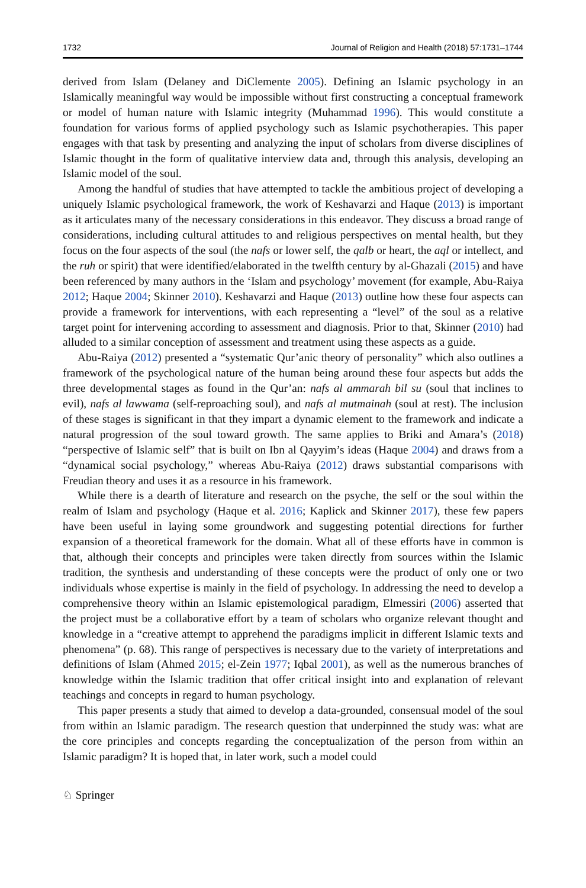1732 Journal of Religion and Health (2018) 57:1731–1744
derived from Islam (Delaney and DiClemente 2005). Defining an Islamic psychology in an Islamically meaningful way would be impossible without first constructing a conceptual framework or model of human nature with Islamic integrity (Muhammad 1996). This would constitute a foundation for various forms of applied psychology such as Islamic psychotherapies. This paper engages with that task by presenting and analyzing the input of scholars from diverse disciplines of Islamic thought in the form of qualitative interview data and, through this analysis, developing an Islamic model of the soul.
Among the handful of studies that have attempted to tackle the ambitious project of developing a uniquely Islamic psychological framework, the work of Keshavarzi and Haque (2013) is important as it articulates many of the necessary considerations in this endeavor. They discuss a broad range of considerations, including cultural attitudes to and religious perspectives on mental health, but they focus on the four aspects of the soul (the nafs or lower self, the qalb or heart, the aql or intellect, and the ruh or spirit) that were identified/elaborated in the twelfth century by al-Ghazali (2015) and have been referenced by many authors in the ‘Islam and psychology’ movement (for example, Abu-Raiya 2012; Haque 2004; Skinner 2010). Keshavarzi and Haque (2013) outline how these four aspects can provide a framework for interventions, with each representing a “level” of the soul as a relative target point for intervening according to assessment and diagnosis. Prior to that, Skinner (2010) had alluded to a similar conception of assessment and treatment using these aspects as a guide.
Abu-Raiya (2012) presented a “systematic Qur’anic theory of personality” which also outlines a framework of the psychological nature of the human being around these four aspects but adds the three developmental stages as found in the Qur’an: nafs al ammarah bil su (soul that inclines to evil), nafs al lawwama (self-reproaching soul), and nafs al mutmainah (soul at rest). The inclusion of these stages is significant in that they impart a dynamic element to the framework and indicate a natural progression of the soul toward growth. The same applies to Briki and Amara’s (2018) “perspective of Islamic self” that is built on Ibn al Qayyim’s ideas (Haque 2004) and draws from a “dynamical social psychology,” whereas Abu-Raiya (2012) draws substantial comparisons with Freudian theory and uses it as a resource in his framework.
While there is a dearth of literature and research on the psyche, the self or the soul within the realm of Islam and psychology (Haque et al. 2016; Kaplick and Skinner 2017), these few papers have been useful in laying some groundwork and suggesting potential directions for further expansion of a theoretical framework for the domain. What all of these efforts have in common is that, although their concepts and principles were taken directly from sources within the Islamic tradition, the synthesis and understanding of these concepts were the product of only one or two individuals whose expertise is mainly in the field of psychology. In addressing the need to develop a comprehensive theory within an Islamic epistemological paradigm, Elmessiri (2006) asserted that the project must be a collaborative effort by a team of scholars who organize relevant thought and knowledge in a “creative attempt to apprehend the paradigms implicit in different Islamic texts and phenomena” (p. 68). This range of perspectives is necessary due to the variety of interpretations and definitions of Islam (Ahmed 2015; el-Zein 1977; Iqbal 2001), as well as the numerous branches of knowledge within the Islamic tradition that offer critical insight into and explanation of relevant teachings and concepts in regard to human psychology.
This paper presents a study that aimed to develop a data-grounded, consensual model of the soul from within an Islamic paradigm. The research question that underpinned the study was: what are the core principles and concepts regarding the conceptualization of the person from within an Islamic paradigm? It is hoped that, in later work, such a model could
♘ Springer